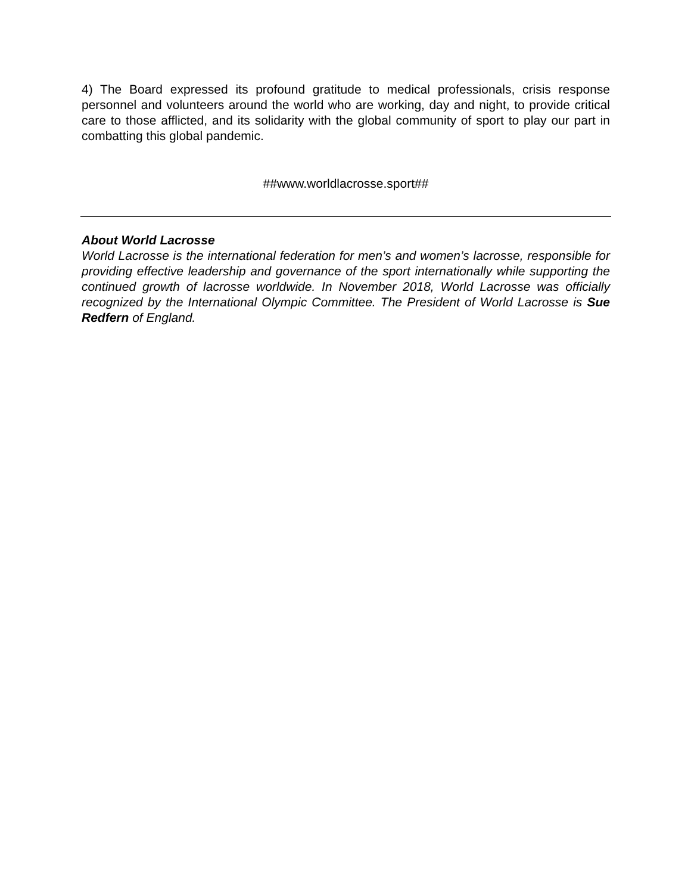4) The Board expressed its profound gratitude to medical professionals, crisis response personnel and volunteers around the world who are working, day and night, to provide critical care to those afflicted, and its solidarity with the global community of sport to play our part in combatting this global pandemic.
##www.worldlacrosse.sport##
About World Lacrosse
World Lacrosse is the international federation for men’s and women’s lacrosse, responsible for providing effective leadership and governance of the sport internationally while supporting the continued growth of lacrosse worldwide. In November 2018, World Lacrosse was officially recognized by the International Olympic Committee. The President of World Lacrosse is Sue Redfern of England.